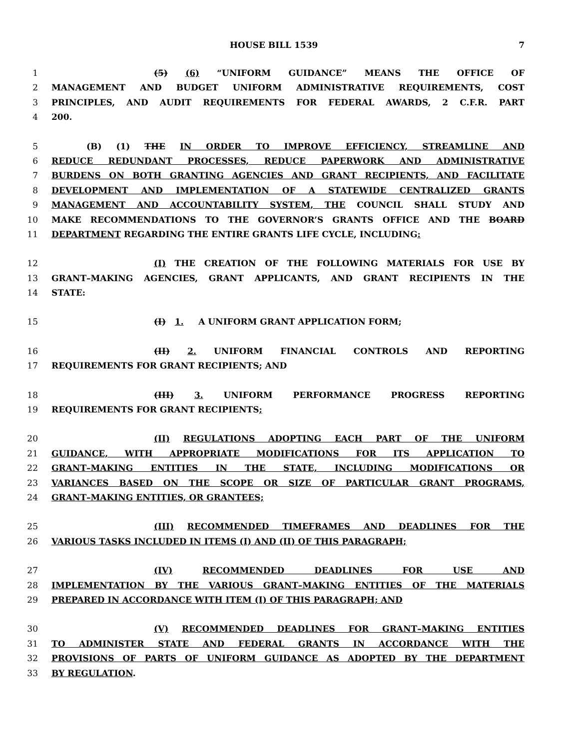HOUSE BILL 1539 7
1 (5) (6) “UNIFORM GUIDANCE” MEANS THE OFFICE OF
2 MANAGEMENT AND BUDGET UNIFORM ADMINISTRATIVE REQUIREMENTS, COST
3 PRINCIPLES, AND AUDIT REQUIREMENTS FOR FEDERAL AWARDS, 2 C.F.R. PART
4 200.
5 (B) (1) THE IN ORDER TO IMPROVE EFFICIENCY, STREAMLINE AND
6 REDUCE REDUNDANT PROCESSES, REDUCE PAPERWORK AND ADMINISTRATIVE
7 BURDENS ON BOTH GRANTING AGENCIES AND GRANT RECIPIENTS, AND FACILITATE
8 DEVELOPMENT AND IMPLEMENTATION OF A STATEWIDE CENTRALIZED GRANTS
9 MANAGEMENT AND ACCOUNTABILITY SYSTEM, THE COUNCIL SHALL STUDY AND
10 MAKE RECOMMENDATIONS TO THE GOVERNOR’S GRANTS OFFICE AND THE BOARD
11 DEPARTMENT REGARDING THE ENTIRE GRANTS LIFE CYCLE, INCLUDING:
12 (I) THE CREATION OF THE FOLLOWING MATERIALS FOR USE BY
13 GRANT–MAKING AGENCIES, GRANT APPLICANTS, AND GRANT RECIPIENTS IN THE
14 STATE:
15 (I) 1. A UNIFORM GRANT APPLICATION FORM;
16 (II) 2. UNIFORM FINANCIAL CONTROLS AND REPORTING
17 REQUIREMENTS FOR GRANT RECIPIENTS; AND
18 (III) 3. UNIFORM PERFORMANCE PROGRESS REPORTING
19 REQUIREMENTS FOR GRANT RECIPIENTS;
20 (II) REGULATIONS ADOPTING EACH PART OF THE UNIFORM
21 GUIDANCE, WITH APPROPRIATE MODIFICATIONS FOR ITS APPLICATION TO
22 GRANT–MAKING ENTITIES IN THE STATE, INCLUDING MODIFICATIONS OR
23 VARIANCES BASED ON THE SCOPE OR SIZE OF PARTICULAR GRANT PROGRAMS,
24 GRANT–MAKING ENTITIES, OR GRANTEES;
25 (III) RECOMMENDED TIMEFRAMES AND DEADLINES FOR THE
26 VARIOUS TASKS INCLUDED IN ITEMS (I) AND (II) OF THIS PARAGRAPH;
27 (IV) RECOMMENDED DEADLINES FOR USE AND
28 IMPLEMENTATION BY THE VARIOUS GRANT–MAKING ENTITIES OF THE MATERIALS
29 PREPARED IN ACCORDANCE WITH ITEM (I) OF THIS PARAGRAPH; AND
30 (V) RECOMMENDED DEADLINES FOR GRANT–MAKING ENTITIES
31 TO ADMINISTER STATE AND FEDERAL GRANTS IN ACCORDANCE WITH THE
32 PROVISIONS OF PARTS OF UNIFORM GUIDANCE AS ADOPTED BY THE DEPARTMENT
33 BY REGULATION.